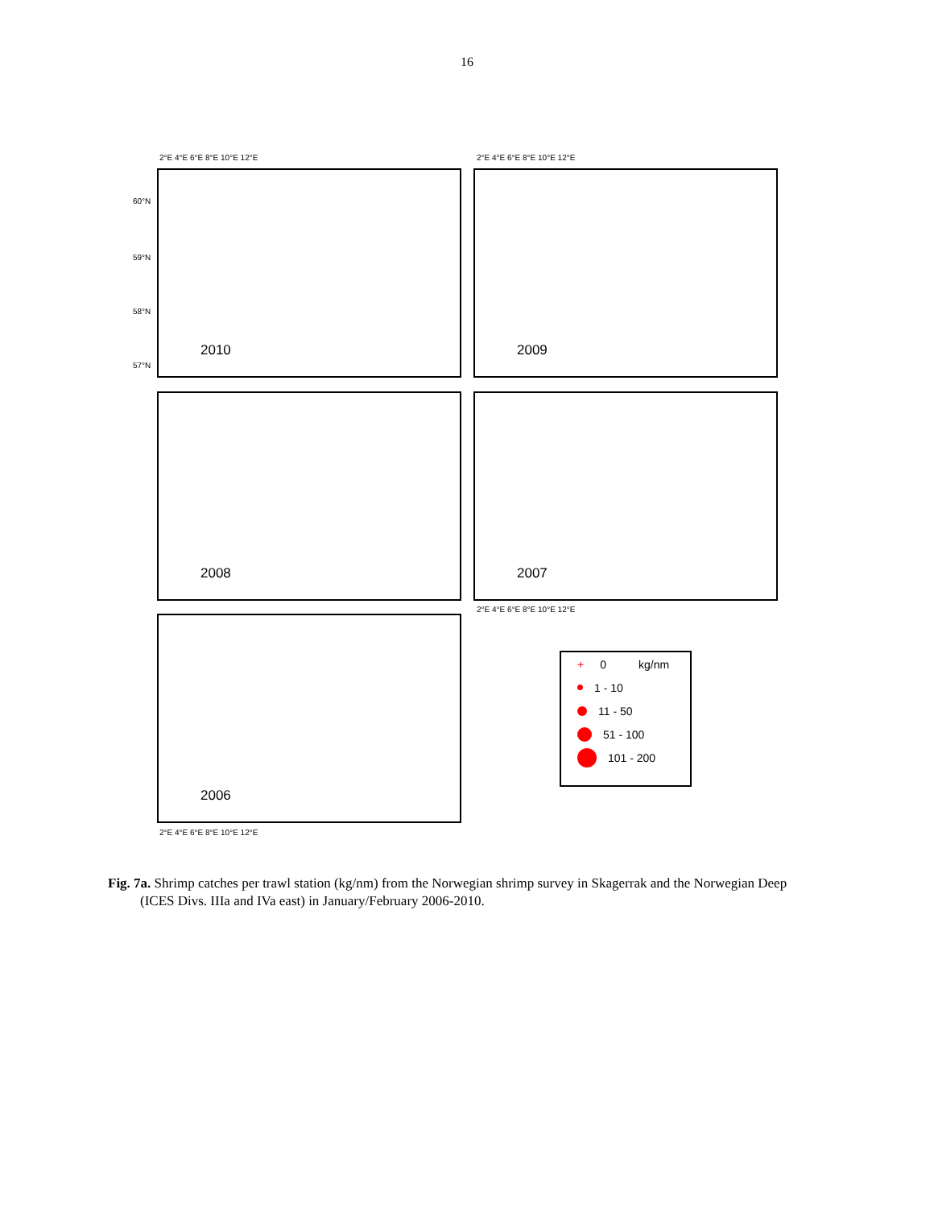16
2°E 4°E 6°E 8°E 10°E 12°E 2°E 4°E 6°E 8°E 10°E 12°E
2010 2009
2008 2007
2006
60°N
59°N
58°N
57°N
2°E 4°E 6°E 8°E 10°E 12°E
2°E 4°E 6°E 8°E 10°E 12°E
+ 0 kg/nm
1 - 10
11 - 50
51 - 100
101 - 200
Fig. 7a. Shrimp catches per trawl station (kg/nm) from the Norwegian shrimp survey in Skagerrak and the Norwegian Deep (ICES Divs. IIIa and IVa east) in January/February 2006-2010.